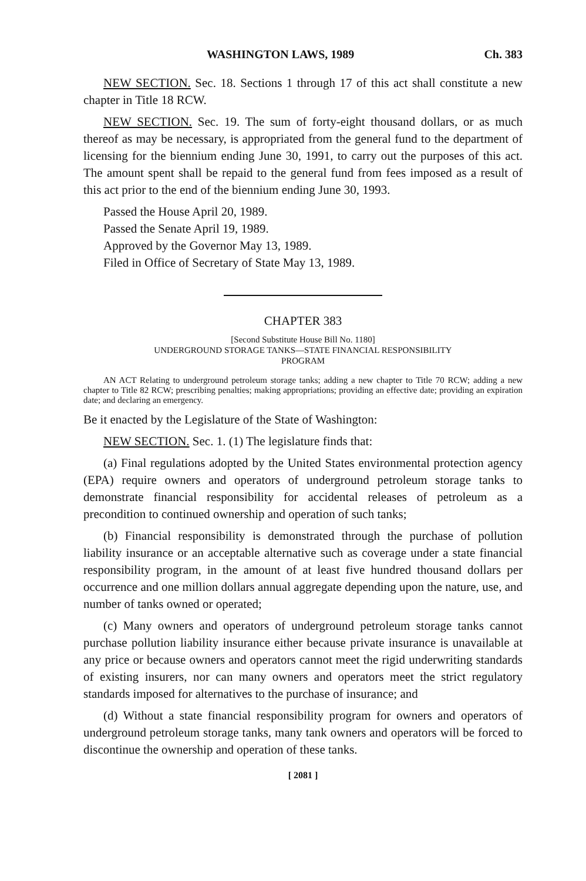WASHINGTON LAWS, 1989 Ch. 383
NEW SECTION. Sec. 18. Sections 1 through 17 of this act shall constitute a new chapter in Title 18 RCW.
NEW SECTION. Sec. 19. The sum of forty-eight thousand dollars, or as much thereof as may be necessary, is appropriated from the general fund to the department of licensing for the biennium ending June 30, 1991, to carry out the purposes of this act. The amount spent shall be repaid to the general fund from fees imposed as a result of this act prior to the end of the biennium ending June 30, 1993.
Passed the House April 20, 1989.
Passed the Senate April 19, 1989.
Approved by the Governor May 13, 1989.
Filed in Office of Secretary of State May 13, 1989.
CHAPTER 383
[Second Substitute House Bill No. 1180]
UNDERGROUND STORAGE TANKS—STATE FINANCIAL RESPONSIBILITY
PROGRAM
AN ACT Relating to underground petroleum storage tanks; adding a new chapter to Title 70 RCW; adding a new chapter to Title 82 RCW; prescribing penalties; making appropriations; providing an effective date; providing an expiration date; and declaring an emergency.
Be it enacted by the Legislature of the State of Washington:
NEW SECTION. Sec. 1. (1) The legislature finds that:
(a) Final regulations adopted by the United States environmental protection agency (EPA) require owners and operators of underground petroleum storage tanks to demonstrate financial responsibility for accidental releases of petroleum as a precondition to continued ownership and operation of such tanks;
(b) Financial responsibility is demonstrated through the purchase of pollution liability insurance or an acceptable alternative such as coverage under a state financial responsibility program, in the amount of at least five hundred thousand dollars per occurrence and one million dollars annual aggregate depending upon the nature, use, and number of tanks owned or operated;
(c) Many owners and operators of underground petroleum storage tanks cannot purchase pollution liability insurance either because private insurance is unavailable at any price or because owners and operators cannot meet the rigid underwriting standards of existing insurers, nor can many owners and operators meet the strict regulatory standards imposed for alternatives to the purchase of insurance; and
(d) Without a state financial responsibility program for owners and operators of underground petroleum storage tanks, many tank owners and operators will be forced to discontinue the ownership and operation of these tanks.
[ 2081 ]